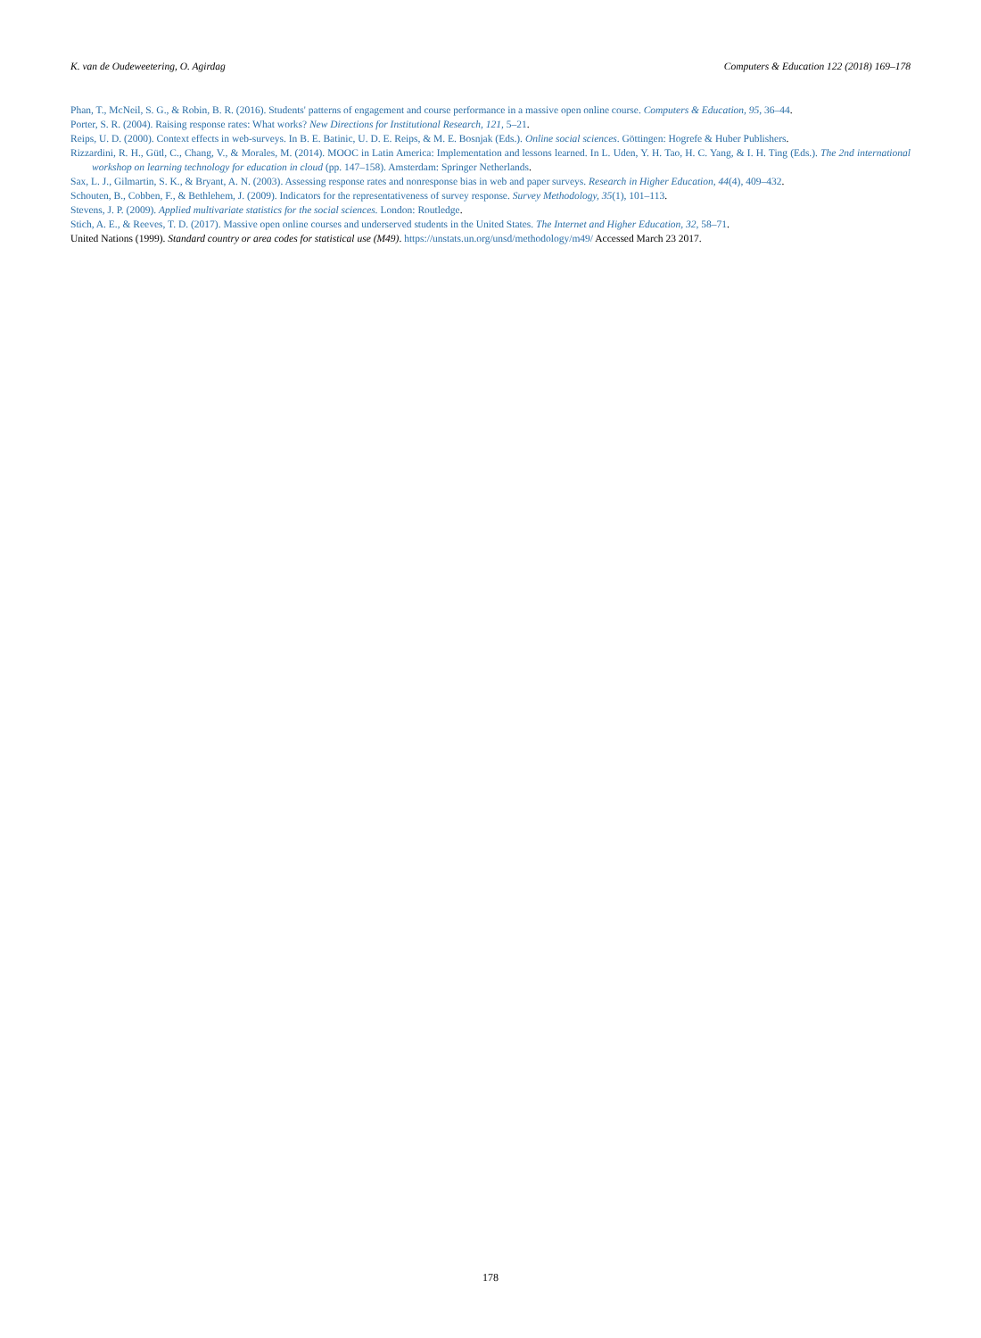K. van de Oudeweetering, O. Agirdag Computers & Education 122 (2018) 169–178
Phan, T., McNeil, S. G., & Robin, B. R. (2016). Students' patterns of engagement and course performance in a massive open online course. Computers & Education, 95, 36–44.
Porter, S. R. (2004). Raising response rates: What works? New Directions for Institutional Research, 121, 5–21.
Reips, U. D. (2000). Context effects in web-surveys. In B. E. Batinic, U. D. E. Reips, & M. E. Bosnjak (Eds.). Online social sciences. Göttingen: Hogrefe & Huber Publishers.
Rizzardini, R. H., Gütl, C., Chang, V., & Morales, M. (2014). MOOC in Latin America: Implementation and lessons learned. In L. Uden, Y. H. Tao, H. C. Yang, & I. H. Ting (Eds.). The 2nd international workshop on learning technology for education in cloud (pp. 147–158). Amsterdam: Springer Netherlands.
Sax, L. J., Gilmartin, S. K., & Bryant, A. N. (2003). Assessing response rates and nonresponse bias in web and paper surveys. Research in Higher Education, 44(4), 409–432.
Schouten, B., Cobben, F., & Bethlehem, J. (2009). Indicators for the representativeness of survey response. Survey Methodology, 35(1), 101–113.
Stevens, J. P. (2009). Applied multivariate statistics for the social sciences. London: Routledge.
Stich, A. E., & Reeves, T. D. (2017). Massive open online courses and underserved students in the United States. The Internet and Higher Education, 32, 58–71.
United Nations (1999). Standard country or area codes for statistical use (M49). https://unstats.un.org/unsd/methodology/m49/ Accessed March 23 2017.
178